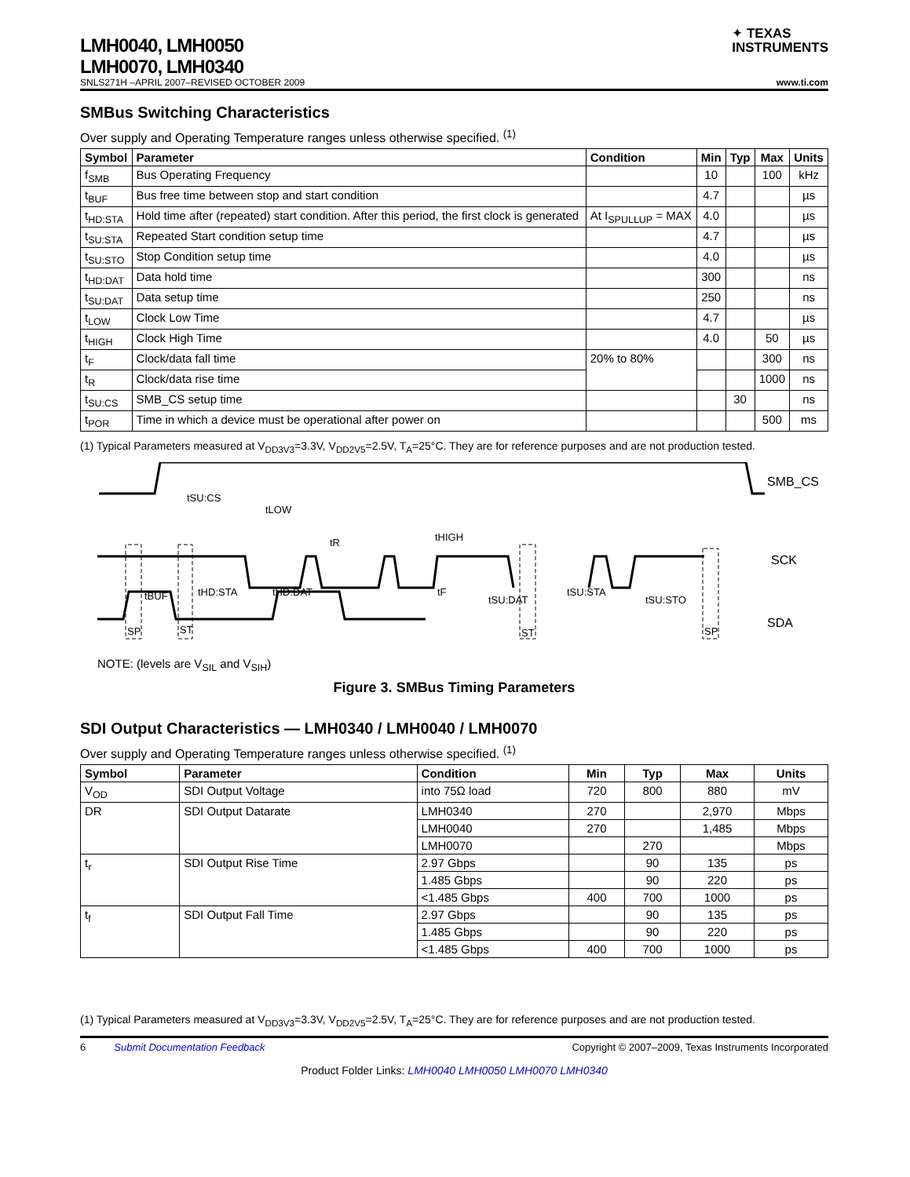LMH0040, LMH0050
LMH0070, LMH0340
✦ TEXAS
INSTRUMENTS
SNLS271H –APRIL 2007–REVISED OCTOBER 2009 www.ti.com
SMBus Switching Characteristics
Over supply and Operating Temperature ranges unless otherwise specified. <sup>(1)</sup>
| Symbol | Parameter | Condition | Min | Typ | Max | Units |
| --- | --- | --- | --- | --- | --- | --- |
| f<sub>SMB</sub> | Bus Operating Frequency | | 10 | | 100 | kHz |
| t<sub>BUF</sub> | Bus free time between stop and start condition | | 4.7 | | | µs |
| t<sub>HD:STA</sub> | Hold time after (repeated) start condition. After this period, the first clock is generated | At I<sub>SPULLUP</sub> = MAX | 4.0 | | | µs |
| t<sub>SU:STA</sub> | Repeated Start condition setup time | | 4.7 | | | µs |
| t<sub>SU:STO</sub> | Stop Condition setup time | | 4.0 | | | µs |
| t<sub>HD:DAT</sub> | Data hold time | | 300 | | | ns |
| t<sub>SU:DAT</sub> | Data setup time | | 250 | | | ns |
| t<sub>LOW</sub> | Clock Low Time | | 4.7 | | | µs |
| t<sub>HIGH</sub> | Clock High Time | | 4.0 | | 50 | µs |
| t<sub>F</sub> | Clock/data fall time | 20% to 80% | | | 300 | ns |
| t<sub>R</sub> | Clock/data rise time | | | | 1000 | ns |
| t<sub>SU:CS</sub> | SMB_CS setup time | | | 30 | | ns |
| t<sub>POR</sub> | Time in which a device must be operational after power on | | | | 500 | ms |
(1) Typical Parameters measured at V<sub>DD3V3</sub>=3.3V, V<sub>DD2V5</sub>=2.5V, T<sub>A</sub>=25°C. They are for reference purposes and are not production tested.
SMB_CS
SCK
SDA
tSU:CS
tLOW
tR
tHIGH
tBUF
tHD:STA
tHD:DAT
tF
tSU:DAT
tSU:STA
tSU:STO
SP
ST
ST
SP
NOTE: (levels are V<sub>SIL</sub> and V<sub>SIH</sub>)
Figure 3. SMBus Timing Parameters
SDI Output Characteristics — LMH0340 / LMH0040 / LMH0070
Over supply and Operating Temperature ranges unless otherwise specified. <sup>(1)</sup>
| Symbol | Parameter | Condition | Min | Typ | Max | Units |
| --- | --- | --- | --- | --- | --- | --- |
| V<sub>OD</sub> | SDI Output Voltage | into 75Ω load | 720 | 800 | 880 | mV |
| DR | SDI Output Datarate | LMH0340 | 270 | | 2,970 | Mbps |
| | | LMH0040 | 270 | | 1,485 | Mbps |
| | | LMH0070 | | 270 | | Mbps |
| t<sub>r</sub> | SDI Output Rise Time | 2.97 Gbps | | 90 | 135 | ps |
| | | 1.485 Gbps | | 90 | 220 | ps |
| | | <1.485 Gbps | 400 | 700 | 1000 | ps |
| t<sub>f</sub> | SDI Output Fall Time | 2.97 Gbps | | 90 | 135 | ps |
| | | 1.485 Gbps | | 90 | 220 | ps |
| | | <1.485 Gbps | 400 | 700 | 1000 | ps |
(1) Typical Parameters measured at V<sub>DD3V3</sub>=3.3V, V<sub>DD2V5</sub>=2.5V, T<sub>A</sub>=25°C. They are for reference purposes and are not production tested.
6 Submit Documentation Feedback Copyright © 2007–2009, Texas Instruments Incorporated
Product Folder Links: LMH0040 LMH0050 LMH0070 LMH0340